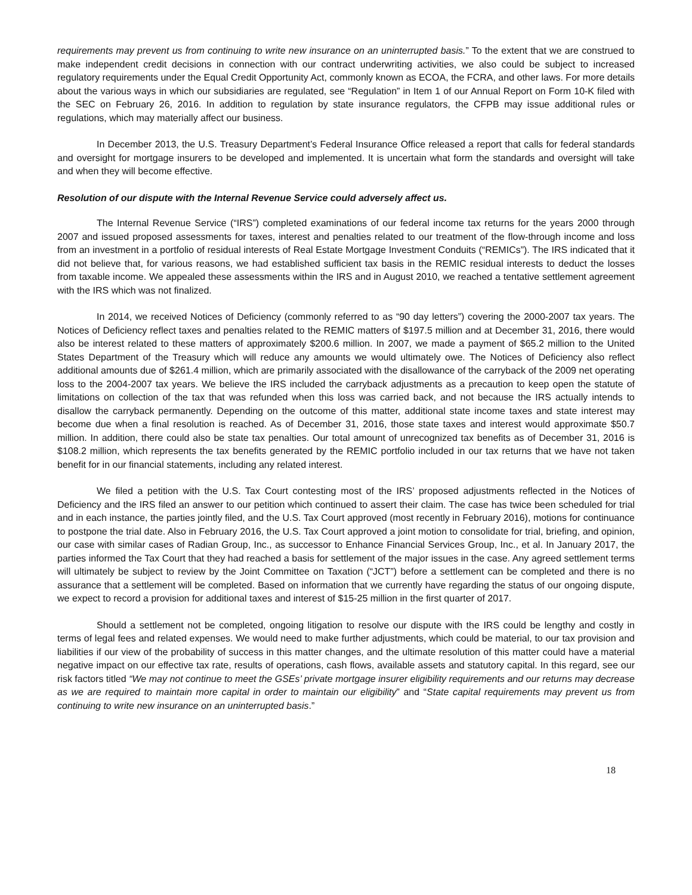requirements may prevent us from continuing to write new insurance on an uninterrupted basis.” To the extent that we are construed to make independent credit decisions in connection with our contract underwriting activities, we also could be subject to increased regulatory requirements under the Equal Credit Opportunity Act, commonly known as ECOA, the FCRA, and other laws. For more details about the various ways in which our subsidiaries are regulated, see “Regulation” in Item 1 of our Annual Report on Form 10-K filed with the SEC on February 26, 2016. In addition to regulation by state insurance regulators, the CFPB may issue additional rules or regulations, which may materially affect our business.
In December 2013, the U.S. Treasury Department’s Federal Insurance Office released a report that calls for federal standards and oversight for mortgage insurers to be developed and implemented. It is uncertain what form the standards and oversight will take and when they will become effective.
Resolution of our dispute with the Internal Revenue Service could adversely affect us.
The Internal Revenue Service (“IRS”) completed examinations of our federal income tax returns for the years 2000 through 2007 and issued proposed assessments for taxes, interest and penalties related to our treatment of the flow-through income and loss from an investment in a portfolio of residual interests of Real Estate Mortgage Investment Conduits (“REMICs”). The IRS indicated that it did not believe that, for various reasons, we had established sufficient tax basis in the REMIC residual interests to deduct the losses from taxable income. We appealed these assessments within the IRS and in August 2010, we reached a tentative settlement agreement with the IRS which was not finalized.
In 2014, we received Notices of Deficiency (commonly referred to as “90 day letters”) covering the 2000-2007 tax years. The Notices of Deficiency reflect taxes and penalties related to the REMIC matters of $197.5 million and at December 31, 2016, there would also be interest related to these matters of approximately $200.6 million. In 2007, we made a payment of $65.2 million to the United States Department of the Treasury which will reduce any amounts we would ultimately owe. The Notices of Deficiency also reflect additional amounts due of $261.4 million, which are primarily associated with the disallowance of the carryback of the 2009 net operating loss to the 2004-2007 tax years. We believe the IRS included the carryback adjustments as a precaution to keep open the statute of limitations on collection of the tax that was refunded when this loss was carried back, and not because the IRS actually intends to disallow the carryback permanently. Depending on the outcome of this matter, additional state income taxes and state interest may become due when a final resolution is reached. As of December 31, 2016, those state taxes and interest would approximate $50.7 million. In addition, there could also be state tax penalties. Our total amount of unrecognized tax benefits as of December 31, 2016 is $108.2 million, which represents the tax benefits generated by the REMIC portfolio included in our tax returns that we have not taken benefit for in our financial statements, including any related interest.
We filed a petition with the U.S. Tax Court contesting most of the IRS’ proposed adjustments reflected in the Notices of Deficiency and the IRS filed an answer to our petition which continued to assert their claim. The case has twice been scheduled for trial and in each instance, the parties jointly filed, and the U.S. Tax Court approved (most recently in February 2016), motions for continuance to postpone the trial date. Also in February 2016, the U.S. Tax Court approved a joint motion to consolidate for trial, briefing, and opinion, our case with similar cases of Radian Group, Inc., as successor to Enhance Financial Services Group, Inc., et al. In January 2017, the parties informed the Tax Court that they had reached a basis for settlement of the major issues in the case. Any agreed settlement terms will ultimately be subject to review by the Joint Committee on Taxation (“JCT”) before a settlement can be completed and there is no assurance that a settlement will be completed. Based on information that we currently have regarding the status of our ongoing dispute, we expect to record a provision for additional taxes and interest of $15-25 million in the first quarter of 2017.
Should a settlement not be completed, ongoing litigation to resolve our dispute with the IRS could be lengthy and costly in terms of legal fees and related expenses. We would need to make further adjustments, which could be material, to our tax provision and liabilities if our view of the probability of success in this matter changes, and the ultimate resolution of this matter could have a material negative impact on our effective tax rate, results of operations, cash flows, available assets and statutory capital. In this regard, see our risk factors titled “We may not continue to meet the GSEs’ private mortgage insurer eligibility requirements and our returns may decrease as we are required to maintain more capital in order to maintain our eligibility” and “State capital requirements may prevent us from continuing to write new insurance on an uninterrupted basis.”
18